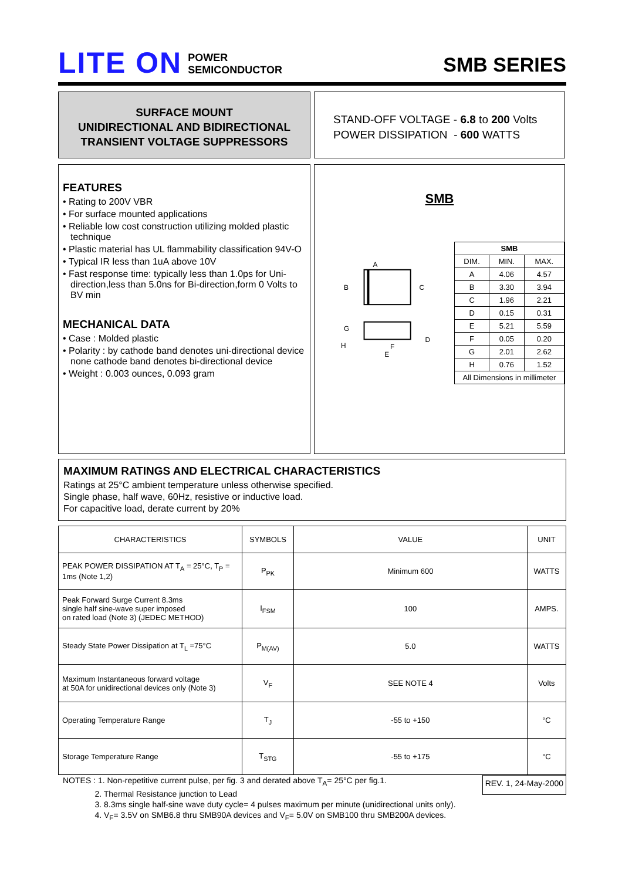LITE ON
POWER
SEMICONDUCTOR
SMB SERIES
SURFACE MOUNT
UNIDIRECTIONAL AND BIDIRECTIONAL
TRANSIENT VOLTAGE SUPPRESSORS
STAND-OFF VOLTAGE - 6.8 to 200 Volts
POWER DISSIPATION - 600 WATTS
FEATURES
• Rating to 200V VBR
• For surface mounted applications
• Reliable low cost construction utilizing molded plastic technique
• Plastic material has UL flammability classification 94V-O
• Typical IR less than 1uA above 10V
• Fast response time: typically less than 1.0ps for Uni-direction,less than 5.0ns for Bi-direction,form 0 Volts to BV min
MECHANICAL DATA
• Case : Molded plastic
• Polarity : by cathode band denotes uni-directional device none cathode band denotes bi-directional device
• Weight : 0.003 ounces, 0.093 gram
SMB
A
B
C
G
H
E
F
D
| SMB | | |
| DIM. | MIN. | MAX. |
| A | 4.06 | 4.57 |
| B | 3.30 | 3.94 |
| C | 1.96 | 2.21 |
| D | 0.15 | 0.31 |
| E | 5.21 | 5.59 |
| F | 0.05 | 0.20 |
| G | 2.01 | 2.62 |
| H | 0.76 | 1.52 |
| All Dimensions in millimeter | | |
MAXIMUM RATINGS AND ELECTRICAL CHARACTERISTICS
Ratings at 25°C ambient temperature unless otherwise specified.
Single phase, half wave, 60Hz, resistive or inductive load.
For capacitive load, derate current by 20%
| CHARACTERISTICS | SYMBOLS | VALUE | UNIT |
| PEAK POWER DISSIPATION AT T<sub>A</sub> = 25°C, T<sub>P</sub> = 1ms (Note 1,2) | P<sub>PK</sub> | Minimum 600 | WATTS |
| Peak Forward Surge Current 8.3ms single half sine-wave super imposed on rated load (Note 3) (JEDEC METHOD) | I<sub>FSM</sub> | 100 | AMPS. |
| Steady State Power Dissipation at T<sub>L</sub> =75°C | P<sub>M(AV)</sub> | 5.0 | WATTS |
| Maximum Instantaneous forward voltage at 50A for unidirectional devices only (Note 3) | V<sub>F</sub> | SEE NOTE 4 | Volts |
| Operating Temperature Range | T<sub>J</sub> | -55 to +150 | °C |
| Storage Temperature Range | T<sub>STG</sub> | -55 to +175 | °C |
NOTES : 1. Non-repetitive current pulse, per fig. 3 and derated above T<sub>A</sub>= 25°C per fig.1.
2. Thermal Resistance junction to Lead
3. 8.3ms single half-sine wave duty cycle= 4 pulses maximum per minute (unidirectional units only).
4. V<sub>F</sub>= 3.5V on SMB6.8 thru SMB90A devices and V<sub>F</sub>= 5.0V on SMB100 thru SMB200A devices.
REV. 1, 24-May-2000